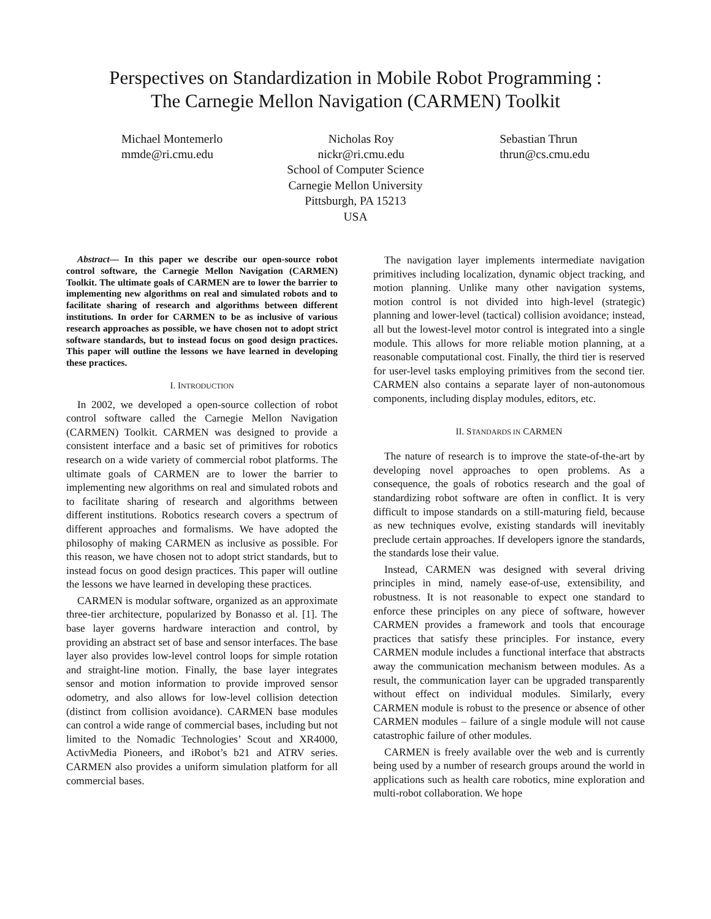Perspectives on Standardization in Mobile Robot Programming :
The Carnegie Mellon Navigation (CARMEN) Toolkit
Michael Montemerlo
mmde@ri.cmu.edu
Nicholas Roy
nickr@ri.cmu.edu
Sebastian Thrun
thrun@cs.cmu.edu
School of Computer Science
Carnegie Mellon University
Pittsburgh, PA 15213
USA
Abstract— In this paper we describe our open-source robot control software, the Carnegie Mellon Navigation (CARMEN) Toolkit. The ultimate goals of CARMEN are to lower the barrier to implementing new algorithms on real and simulated robots and to facilitate sharing of research and algorithms between different institutions. In order for CARMEN to be as inclusive of various research approaches as possible, we have chosen not to adopt strict software standards, but to instead focus on good design practices. This paper will outline the lessons we have learned in developing these practices.
I. INTRODUCTION
In 2002, we developed a open-source collection of robot control software called the Carnegie Mellon Navigation (CARMEN) Toolkit. CARMEN was designed to provide a consistent interface and a basic set of primitives for robotics research on a wide variety of commercial robot platforms. The ultimate goals of CARMEN are to lower the barrier to implementing new algorithms on real and simulated robots and to facilitate sharing of research and algorithms between different institutions. Robotics research covers a spectrum of different approaches and formalisms. We have adopted the philosophy of making CARMEN as inclusive as possible. For this reason, we have chosen not to adopt strict standards, but to instead focus on good design practices. This paper will outline the lessons we have learned in developing these practices.
CARMEN is modular software, organized as an approximate three-tier architecture, popularized by Bonasso et al. [1]. The base layer governs hardware interaction and control, by providing an abstract set of base and sensor interfaces. The base layer also provides low-level control loops for simple rotation and straight-line motion. Finally, the base layer integrates sensor and motion information to provide improved sensor odometry, and also allows for low-level collision detection (distinct from collision avoidance). CARMEN base modules can control a wide range of commercial bases, including but not limited to the Nomadic Technologies’ Scout and XR4000, ActivMedia Pioneers, and iRobot’s b21 and ATRV series. CARMEN also provides a uniform simulation platform for all commercial bases.
The navigation layer implements intermediate navigation primitives including localization, dynamic object tracking, and motion planning. Unlike many other navigation systems, motion control is not divided into high-level (strategic) planning and lower-level (tactical) collision avoidance; instead, all but the lowest-level motor control is integrated into a single module. This allows for more reliable motion planning, at a reasonable computational cost. Finally, the third tier is reserved for user-level tasks employing primitives from the second tier. CARMEN also contains a separate layer of non-autonomous components, including display modules, editors, etc.
II. STANDARDS IN CARMEN
The nature of research is to improve the state-of-the-art by developing novel approaches to open problems. As a consequence, the goals of robotics research and the goal of standardizing robot software are often in conflict. It is very difficult to impose standards on a still-maturing field, because as new techniques evolve, existing standards will inevitably preclude certain approaches. If developers ignore the standards, the standards lose their value.
Instead, CARMEN was designed with several driving principles in mind, namely ease-of-use, extensibility, and robustness. It is not reasonable to expect one standard to enforce these principles on any piece of software, however CARMEN provides a framework and tools that encourage practices that satisfy these principles. For instance, every CARMEN module includes a functional interface that abstracts away the communication mechanism between modules. As a result, the communication layer can be upgraded transparently without effect on individual modules. Similarly, every CARMEN module is robust to the presence or absence of other CARMEN modules – failure of a single module will not cause catastrophic failure of other modules.
CARMEN is freely available over the web and is currently being used by a number of research groups around the world in applications such as health care robotics, mine exploration and multi-robot collaboration. We hope